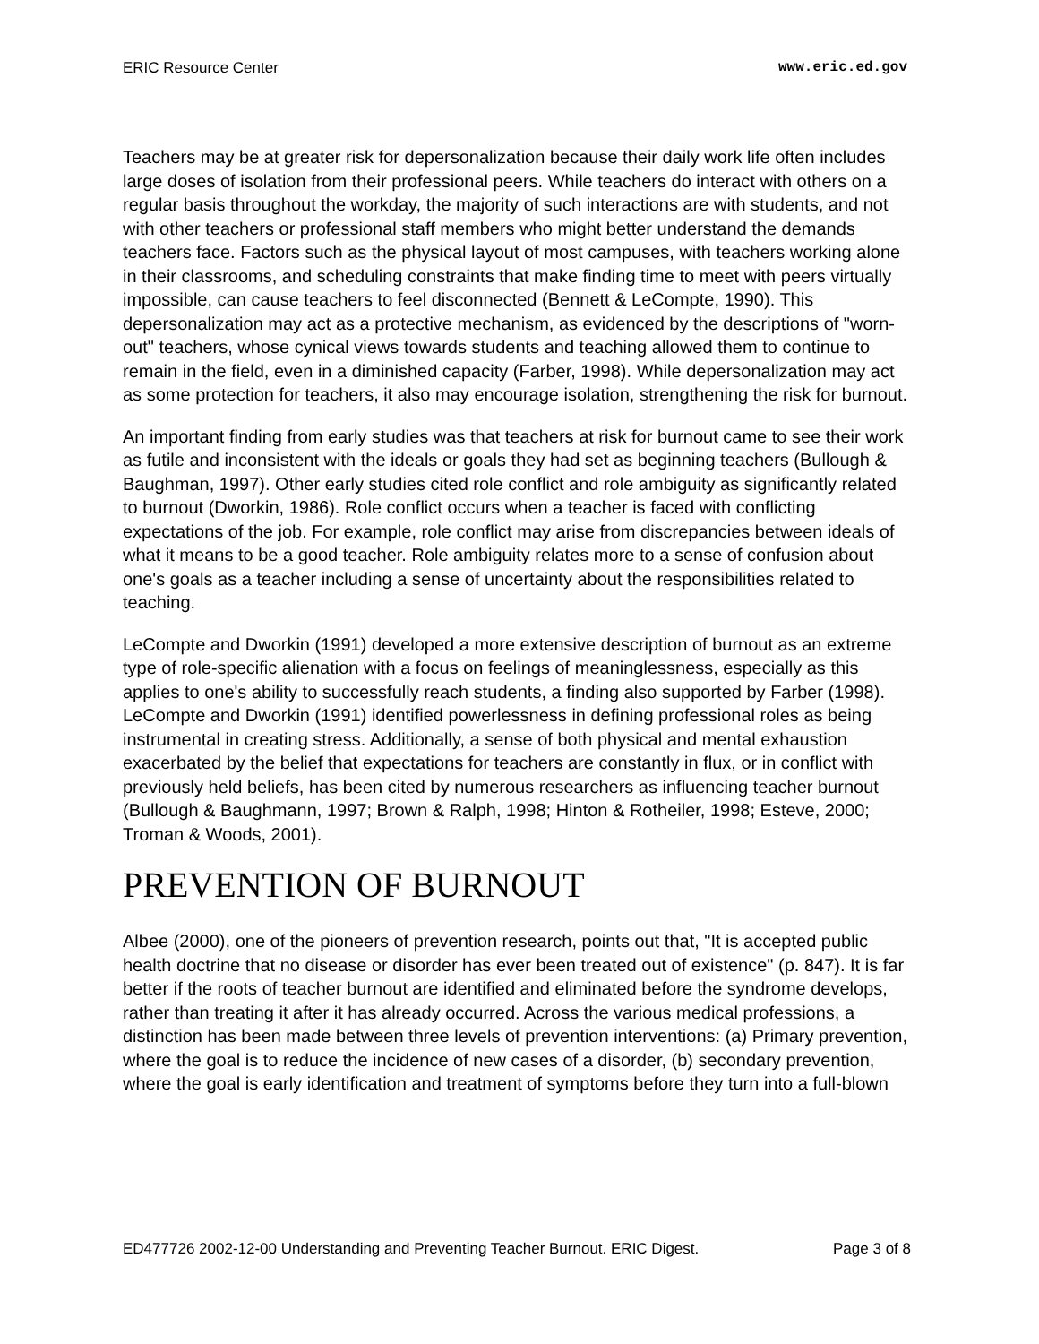ERIC Resource Center www.eric.ed.gov
Teachers may be at greater risk for depersonalization because their daily work life often includes large doses of isolation from their professional peers. While teachers do interact with others on a regular basis throughout the workday, the majority of such interactions are with students, and not with other teachers or professional staff members who might better understand the demands teachers face. Factors such as the physical layout of most campuses, with teachers working alone in their classrooms, and scheduling constraints that make finding time to meet with peers virtually impossible, can cause teachers to feel disconnected (Bennett & LeCompte, 1990). This depersonalization may act as a protective mechanism, as evidenced by the descriptions of "worn-out" teachers, whose cynical views towards students and teaching allowed them to continue to remain in the field, even in a diminished capacity (Farber, 1998). While depersonalization may act as some protection for teachers, it also may encourage isolation, strengthening the risk for burnout.
An important finding from early studies was that teachers at risk for burnout came to see their work as futile and inconsistent with the ideals or goals they had set as beginning teachers (Bullough & Baughman, 1997). Other early studies cited role conflict and role ambiguity as significantly related to burnout (Dworkin, 1986). Role conflict occurs when a teacher is faced with conflicting expectations of the job. For example, role conflict may arise from discrepancies between ideals of what it means to be a good teacher. Role ambiguity relates more to a sense of confusion about one's goals as a teacher including a sense of uncertainty about the responsibilities related to teaching.
LeCompte and Dworkin (1991) developed a more extensive description of burnout as an extreme type of role-specific alienation with a focus on feelings of meaninglessness, especially as this applies to one's ability to successfully reach students, a finding also supported by Farber (1998). LeCompte and Dworkin (1991) identified powerlessness in defining professional roles as being instrumental in creating stress. Additionally, a sense of both physical and mental exhaustion exacerbated by the belief that expectations for teachers are constantly in flux, or in conflict with previously held beliefs, has been cited by numerous researchers as influencing teacher burnout (Bullough & Baughmann, 1997; Brown & Ralph, 1998; Hinton & Rotheiler, 1998; Esteve, 2000; Troman & Woods, 2001).
PREVENTION OF BURNOUT
Albee (2000), one of the pioneers of prevention research, points out that, "It is accepted public health doctrine that no disease or disorder has ever been treated out of existence" (p. 847). It is far better if the roots of teacher burnout are identified and eliminated before the syndrome develops, rather than treating it after it has already occurred. Across the various medical professions, a distinction has been made between three levels of prevention interventions: (a) Primary prevention, where the goal is to reduce the incidence of new cases of a disorder, (b) secondary prevention, where the goal is early identification and treatment of symptoms before they turn into a full-blown
ED477726 2002-12-00 Understanding and Preventing Teacher Burnout. ERIC Digest. Page 3 of 8